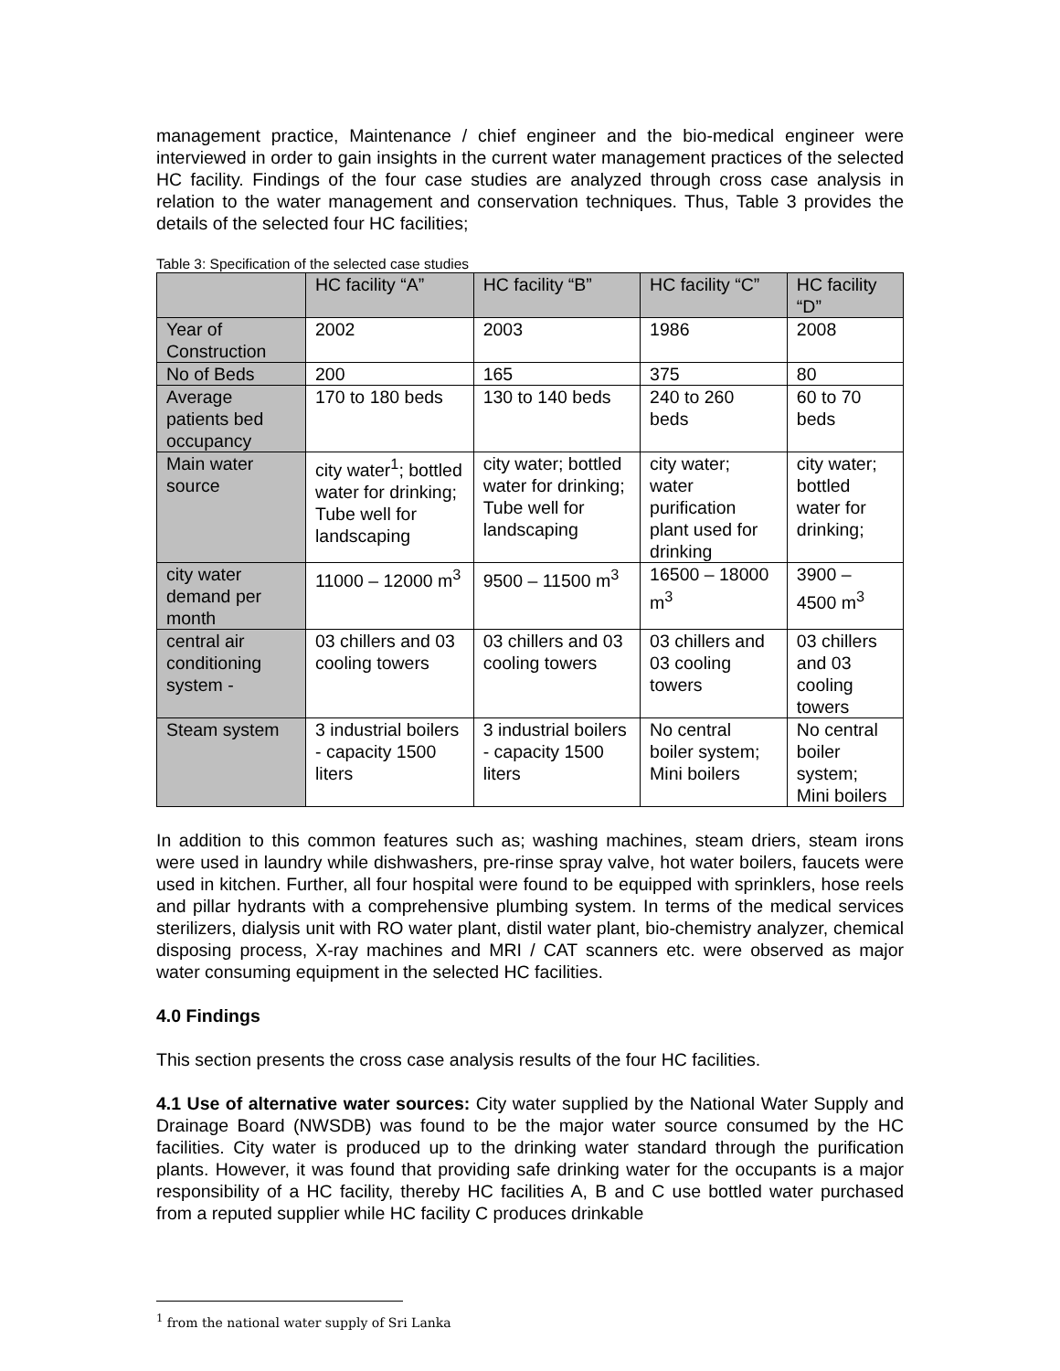management practice, Maintenance / chief engineer and the bio-medical engineer were interviewed in order to gain insights in the current water management practices of the selected HC facility. Findings of the four case studies are analyzed through cross case analysis in relation to the water management and conservation techniques. Thus, Table 3 provides the details of the selected four HC facilities;
Table 3: Specification of the selected case studies
| | HC facility “A” | HC facility “B” | HC facility “C” | HC facility “D” |
| --- | --- | --- | --- | --- |
| Year of Construction | 2002 | 2003 | 1986 | 2008 |
| No of Beds | 200 | 165 | 375 | 80 |
| Average patients bed occupancy | 170 to 180 beds | 130 to 140 beds | 240 to 260 beds | 60 to 70 beds |
| Main water source | city water<sup>1</sup>; bottled water for drinking; Tube well for landscaping | city water; bottled water for drinking; Tube well for landscaping | city water; water purification plant used for drinking | city water; bottled water for drinking; |
| city water demand per month | 11000 – 12000 m<sup>3</sup> | 9500 – 11500 m<sup>3</sup> | 16500 – 18000 m<sup>3</sup> | 3900 – 4500 m<sup>3</sup> |
| central air conditioning system - | 03 chillers and 03 cooling towers | 03 chillers and 03 cooling towers | 03 chillers and 03 cooling towers | 03 chillers and 03 cooling towers |
| Steam system | 3 industrial boilers - capacity 1500 liters | 3 industrial boilers - capacity 1500 liters | No central boiler system; Mini boilers | No central boiler system; Mini boilers |
In addition to this common features such as; washing machines, steam driers, steam irons were used in laundry while dishwashers, pre-rinse spray valve, hot water boilers, faucets were used in kitchen. Further, all four hospital were found to be equipped with sprinklers, hose reels and pillar hydrants with a comprehensive plumbing system. In terms of the medical services sterilizers, dialysis unit with RO water plant, distil water plant, bio-chemistry analyzer, chemical disposing process, X-ray machines and MRI / CAT scanners etc. were observed as major water consuming equipment in the selected HC facilities.
4.0 Findings
This section presents the cross case analysis results of the four HC facilities.
4.1 Use of alternative water sources: City water supplied by the National Water Supply and Drainage Board (NWSDB) was found to be the major water source consumed by the HC facilities. City water is produced up to the drinking water standard through the purification plants. However, it was found that providing safe drinking water for the occupants is a major responsibility of a HC facility, thereby HC facilities A, B and C use bottled water purchased from a reputed supplier while HC facility C produces drinkable
<sup>1</sup> from the national water supply of Sri Lanka